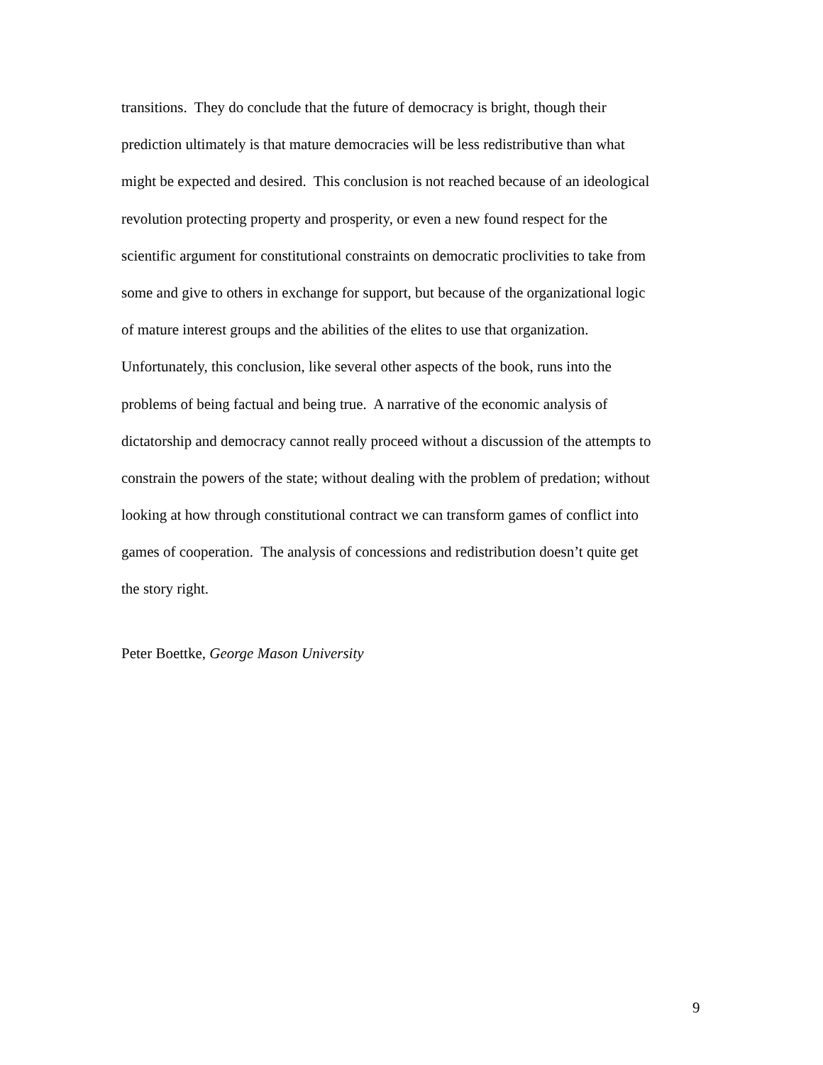transitions. They do conclude that the future of democracy is bright, though their
prediction ultimately is that mature democracies will be less redistributive than what
might be expected and desired. This conclusion is not reached because of an ideological
revolution protecting property and prosperity, or even a new found respect for the
scientific argument for constitutional constraints on democratic proclivities to take from
some and give to others in exchange for support, but because of the organizational logic
of mature interest groups and the abilities of the elites to use that organization.
Unfortunately, this conclusion, like several other aspects of the book, runs into the
problems of being factual and being true. A narrative of the economic analysis of
dictatorship and democracy cannot really proceed without a discussion of the attempts to
constrain the powers of the state; without dealing with the problem of predation; without
looking at how through constitutional contract we can transform games of conflict into
games of cooperation. The analysis of concessions and redistribution doesn’t quite get
the story right.
Peter Boettke, George Mason University
9